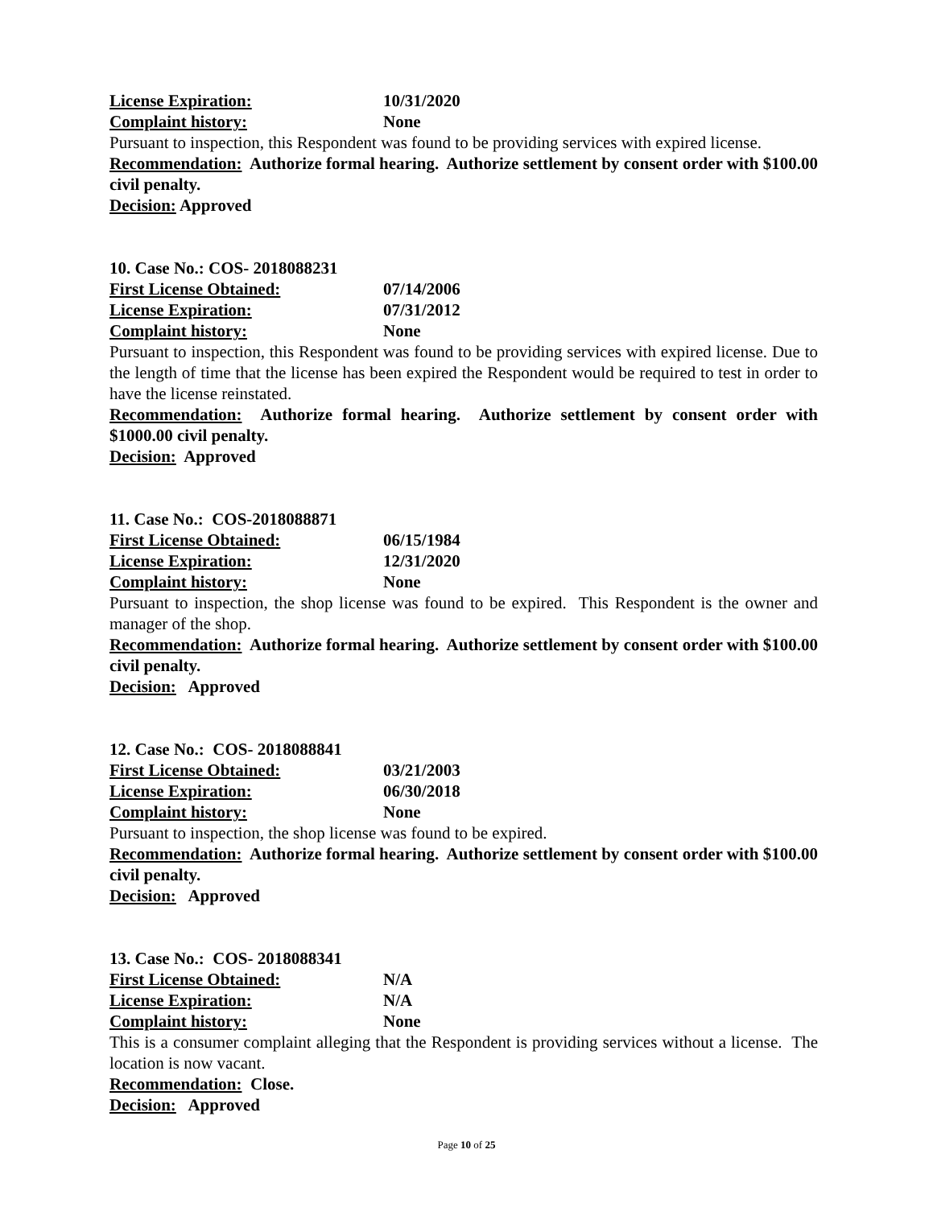License Expiration: 10/31/2020
Complaint history: None
Pursuant to inspection, this Respondent was found to be providing services with expired license.
Recommendation: Authorize formal hearing. Authorize settlement by consent order with $100.00 civil penalty.
Decision: Approved
10. Case No.: COS- 2018088231
First License Obtained: 07/14/2006
License Expiration: 07/31/2012
Complaint history: None
Pursuant to inspection, this Respondent was found to be providing services with expired license. Due to the length of time that the license has been expired the Respondent would be required to test in order to have the license reinstated.
Recommendation: Authorize formal hearing. Authorize settlement by consent order with $1000.00 civil penalty.
Decision: Approved
11. Case No.: COS-2018088871
First License Obtained: 06/15/1984
License Expiration: 12/31/2020
Complaint history: None
Pursuant to inspection, the shop license was found to be expired. This Respondent is the owner and manager of the shop.
Recommendation: Authorize formal hearing. Authorize settlement by consent order with $100.00 civil penalty.
Decision: Approved
12. Case No.: COS- 2018088841
First License Obtained: 03/21/2003
License Expiration: 06/30/2018
Complaint history: None
Pursuant to inspection, the shop license was found to be expired.
Recommendation: Authorize formal hearing. Authorize settlement by consent order with $100.00 civil penalty.
Decision: Approved
13. Case No.: COS- 2018088341
First License Obtained: N/A
License Expiration: N/A
Complaint history: None
This is a consumer complaint alleging that the Respondent is providing services without a license. The location is now vacant.
Recommendation: Close.
Decision: Approved
Page 10 of 25